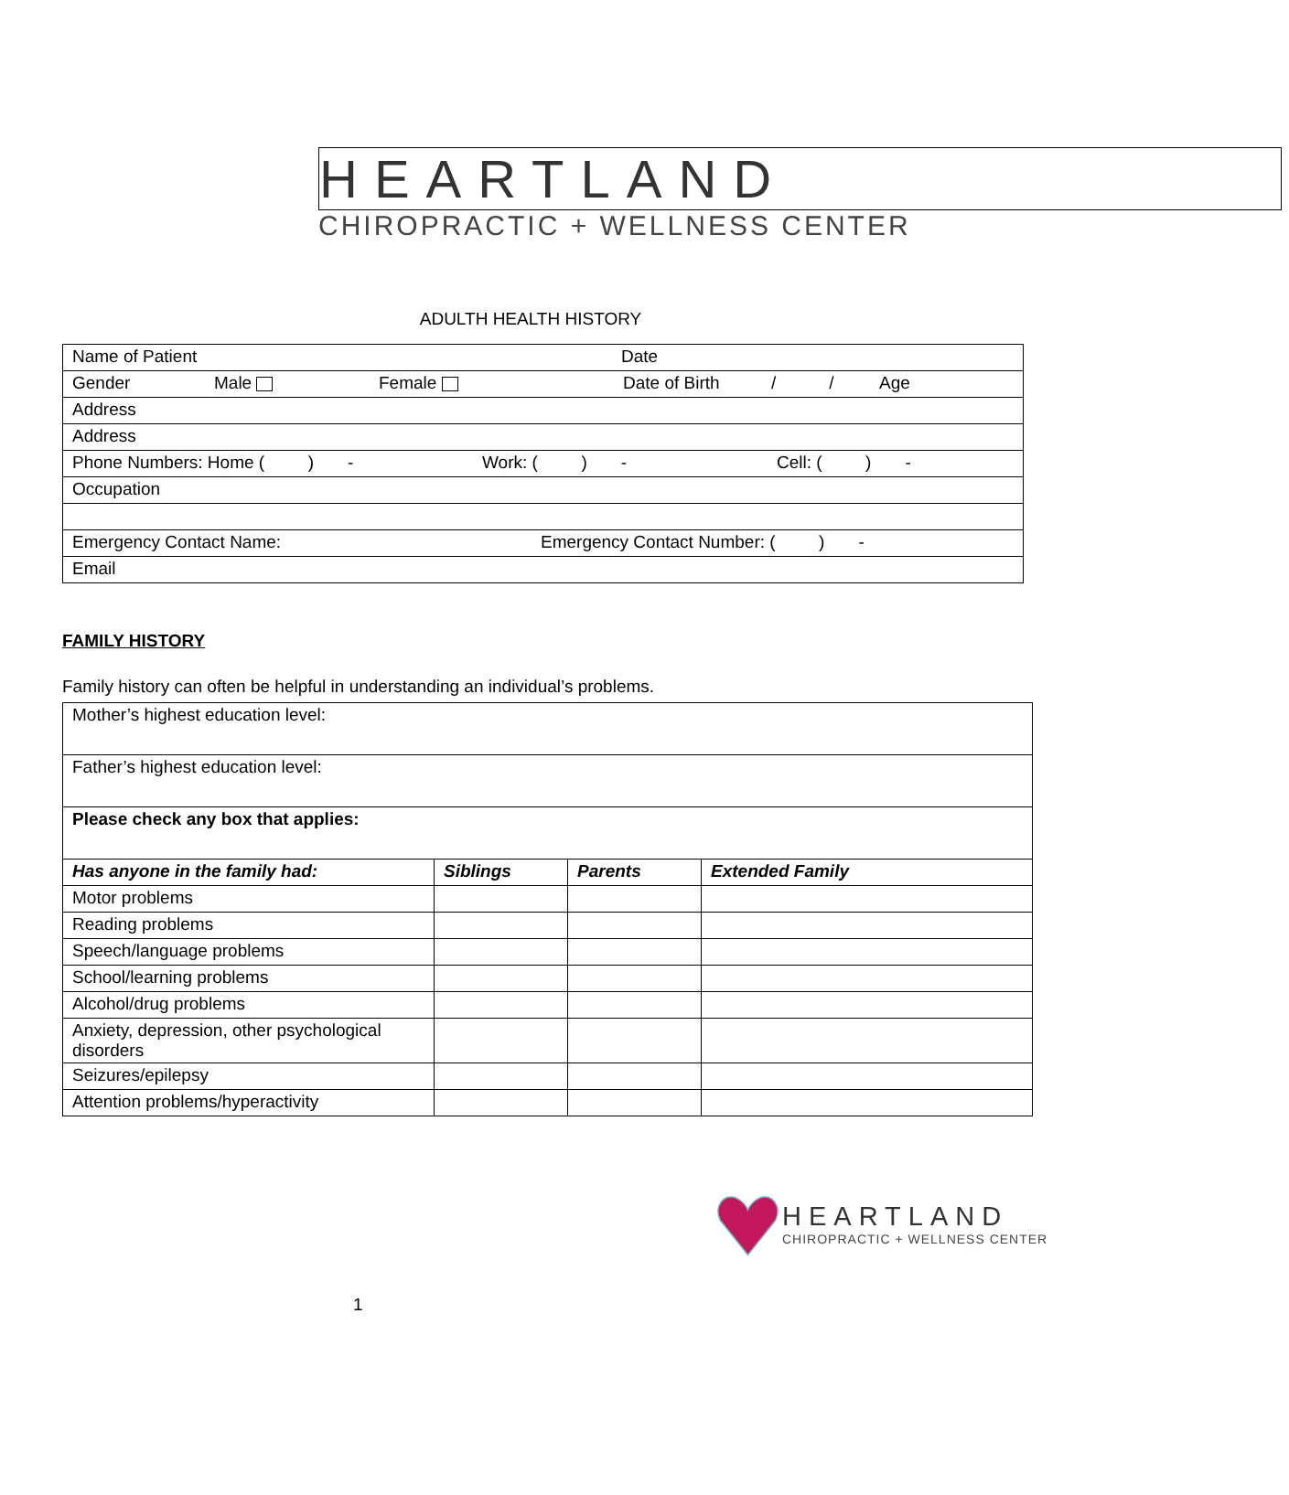HEARTLAND
CHIROPRACTIC + WELLNESS CENTER
ADULTH HEALTH HISTORY
| Name of Patient Date |
| Gender Male Female Date of Birth / / Age |
| Address |
| Address |
| Phone Numbers: Home ( ) - Work: ( ) - Cell: ( ) - |
| Occupation |
| Emergency Contact Name: Emergency Contact Number: ( ) - |
| Email |
FAMILY HISTORY
Family history can often be helpful in understanding an individual’s problems.
| Mother’s highest education level: | | | |
| Father’s highest education level: | | | |
| Please check any box that applies: | | | |
| Has anyone in the family had: | Siblings | Parents | Extended Family |
| Motor problems | | | |
| Reading problems | | | |
| Speech/language problems | | | |
| School/learning problems | | | |
| Alcohol/drug problems | | | |
| Anxiety, depression, other psychological disorders | | | |
| Seizures/epilepsy | | | |
| Attention problems/hyperactivity | | | |
HEARTLAND
CHIROPRACTIC + WELLNESS CENTER
1